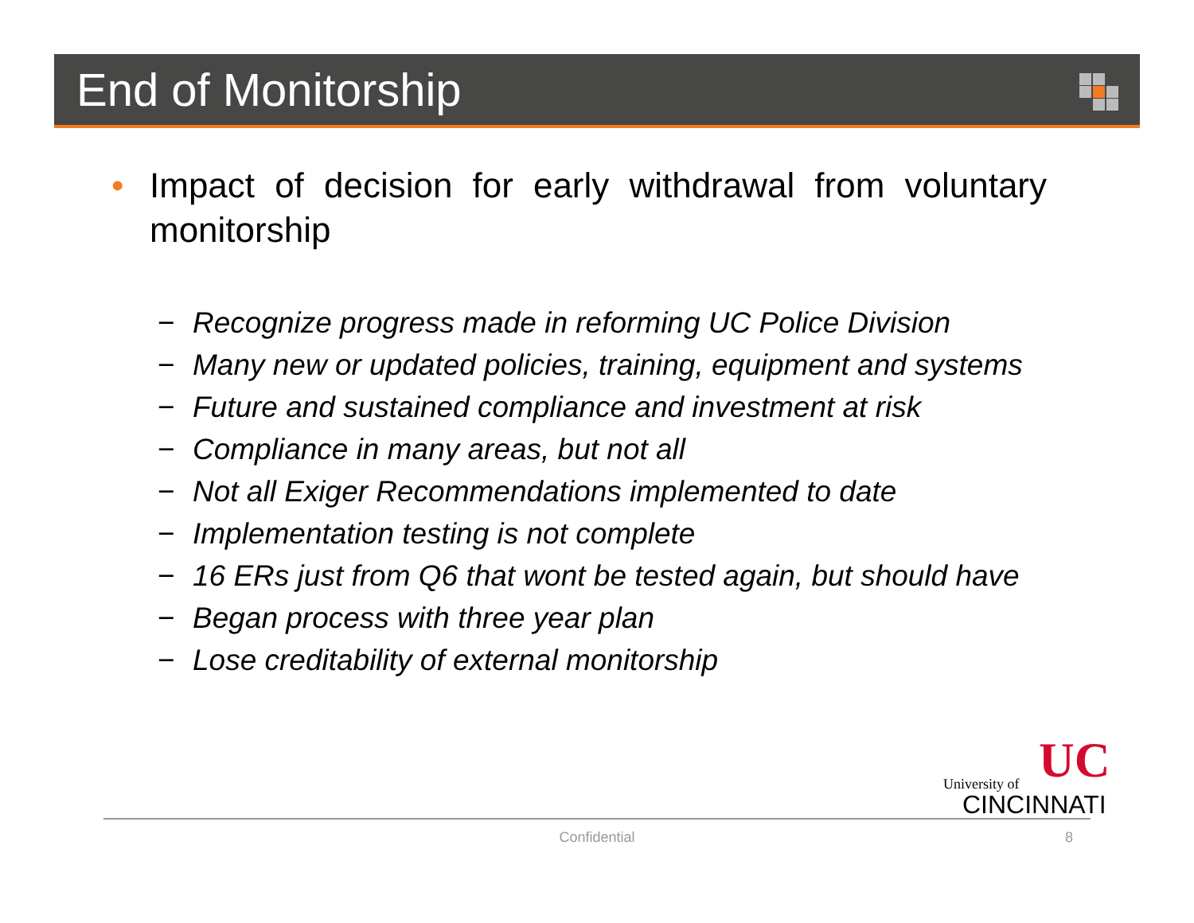End of Monitorship
• Impact of decision for early withdrawal from voluntary monitorship
− Recognize progress made in reforming UC Police Division
− Many new or updated policies, training, equipment and systems
− Future and sustained compliance and investment at risk
− Compliance in many areas, but not all
− Not all Exiger Recommendations implemented to date
− Implementation testing is not complete
− 16 ERs just from Q6 that wont be tested again, but should have
− Began process with three year plan
− Lose creditability of external monitorship
UC
University of
CINCINNATI
Confidential 8